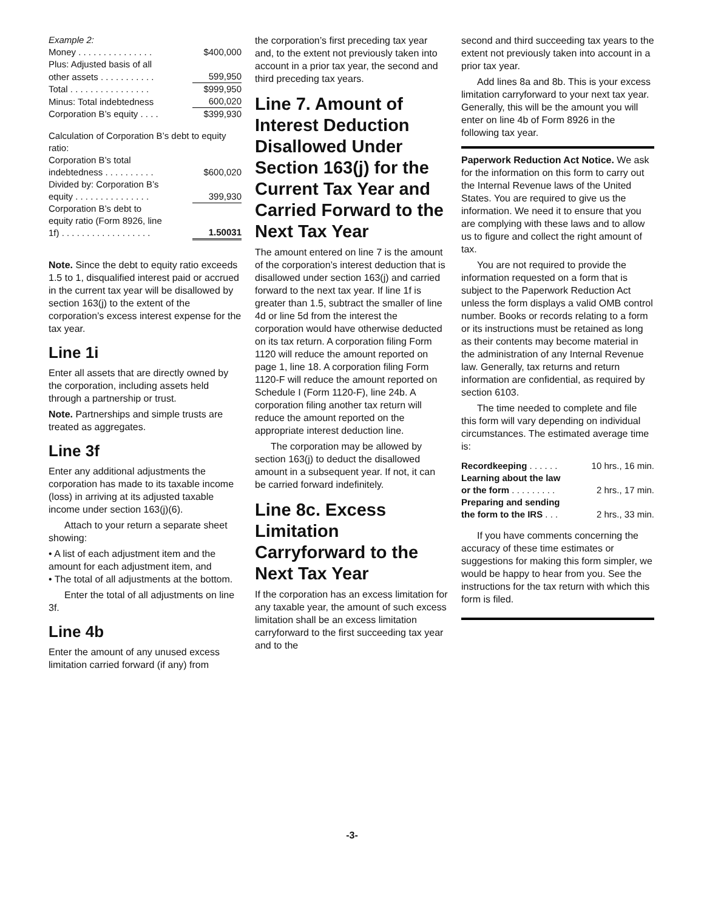| Example 2: | |
| Money . . . . . . . . . . . . . . . | $400,000 |
| Plus: Adjusted basis of all | |
| other assets . . . . . . . . . . . | 599,950 |
| Total . . . . . . . . . . . . . . . . | $999,950 |
| Minus: Total indebtedness | 600,020 |
| Corporation B’s equity . . . . | $399,930 |
| Calculation of Corporation B’s debt to equity ratio: | |
| Corporation B’s total indebtedness . . . . . . . . . . | $600,020 |
| Divided by: Corporation B’s equity . . . . . . . . . . . . . . . | 399,930 |
| Corporation B’s debt to equity ratio (Form 8926, line 1f) . . . . . . . . . . . . . . . . . . | 1.50031 |
Note. Since the debt to equity ratio exceeds 1.5 to 1, disqualified interest paid or accrued in the current tax year will be disallowed by section 163(j) to the extent of the corporation’s excess interest expense for the tax year.
Line 1i
Enter all assets that are directly owned by the corporation, including assets held through a partnership or trust.
Note. Partnerships and simple trusts are treated as aggregates.
Line 3f
Enter any additional adjustments the corporation has made to its taxable income (loss) in arriving at its adjusted taxable income under section 163(j)(6).
Attach to your return a separate sheet showing:
• A list of each adjustment item and the amount for each adjustment item, and
• The total of all adjustments at the bottom.
Enter the total of all adjustments on line 3f.
Line 4b
Enter the amount of any unused excess limitation carried forward (if any) from
the corporation’s first preceding tax year and, to the extent not previously taken into account in a prior tax year, the second and third preceding tax years.
Line 7. Amount of Interest Deduction Disallowed Under Section 163(j) for the Current Tax Year and Carried Forward to the Next Tax Year
The amount entered on line 7 is the amount of the corporation’s interest deduction that is disallowed under section 163(j) and carried forward to the next tax year. If line 1f is greater than 1.5, subtract the smaller of line 4d or line 5d from the interest the corporation would have otherwise deducted on its tax return. A corporation filing Form 1120 will reduce the amount reported on page 1, line 18. A corporation filing Form 1120-F will reduce the amount reported on Schedule I (Form 1120-F), line 24b. A corporation filing another tax return will reduce the amount reported on the appropriate interest deduction line.
The corporation may be allowed by section 163(j) to deduct the disallowed amount in a subsequent year. If not, it can be carried forward indefinitely.
Line 8c. Excess Limitation Carryforward to the Next Tax Year
If the corporation has an excess limitation for any taxable year, the amount of such excess limitation shall be an excess limitation carryforward to the first succeeding tax year and to the
second and third succeeding tax years to the extent not previously taken into account in a prior tax year.
Add lines 8a and 8b. This is your excess limitation carryforward to your next tax year. Generally, this will be the amount you will enter on line 4b of Form 8926 in the following tax year.
Paperwork Reduction Act Notice. We ask for the information on this form to carry out the Internal Revenue laws of the United States. You are required to give us the information. We need it to ensure that you are complying with these laws and to allow us to figure and collect the right amount of tax.
You are not required to provide the information requested on a form that is subject to the Paperwork Reduction Act unless the form displays a valid OMB control number. Books or records relating to a form or its instructions must be retained as long as their contents may become material in the administration of any Internal Revenue law. Generally, tax returns and return information are confidential, as required by section 6103.
The time needed to complete and file this form will vary depending on individual circumstances. The estimated average time is:
| Recordkeeping . . . . . . | 10 hrs., 16 min. |
| Learning about the law | |
| or the form . . . . . . . . . | 2 hrs., 17 min. |
| Preparing and sending | |
| the form to the IRS . . . | 2 hrs., 33 min. |
If you have comments concerning the accuracy of these time estimates or suggestions for making this form simpler, we would be happy to hear from you. See the instructions for the tax return with which this form is filed.
-3-